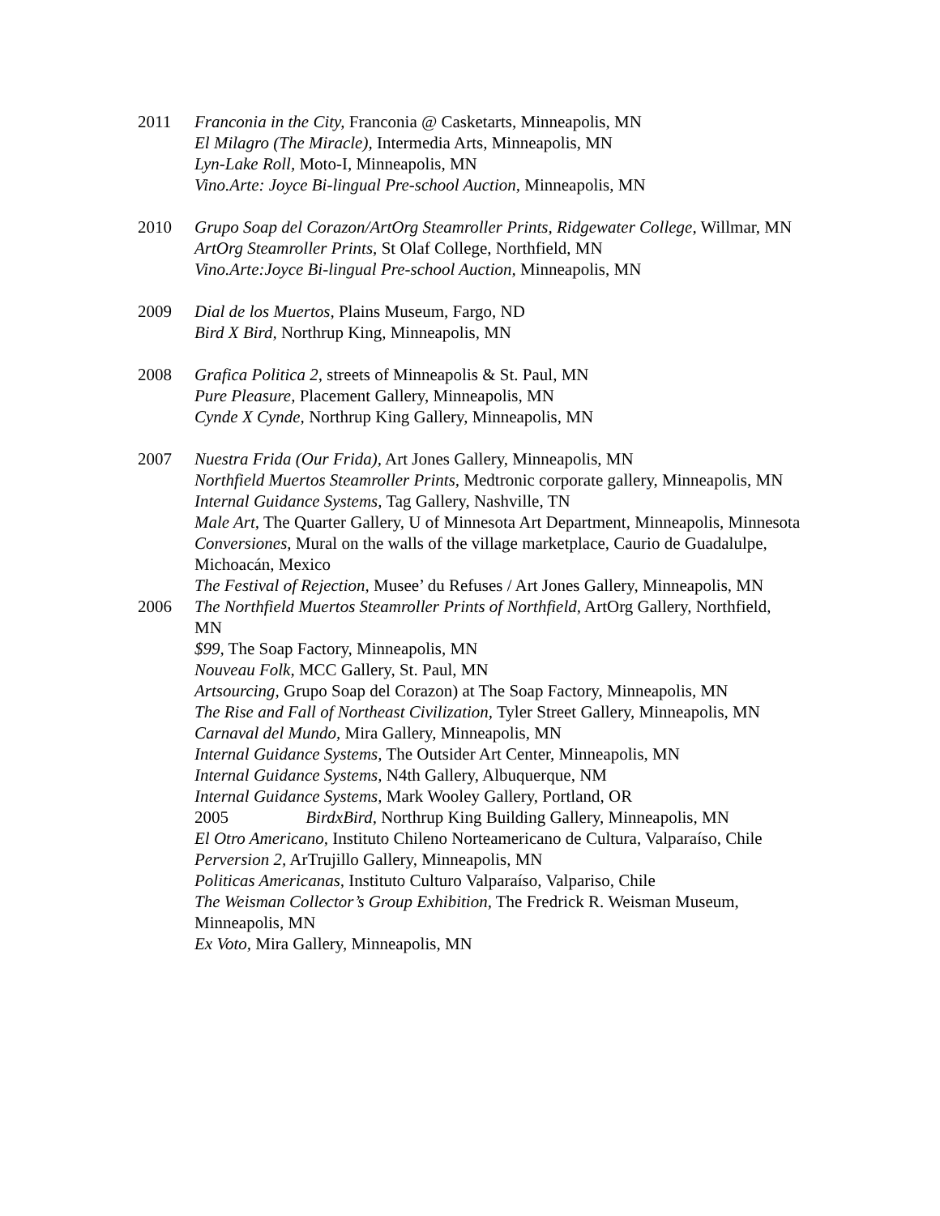2011 Franconia in the City, Franconia @ Casketarts, Minneapolis, MN
El Milagro (The Miracle), Intermedia Arts, Minneapolis, MN
Lyn-Lake Roll, Moto-I, Minneapolis, MN
Vino.Arte: Joyce Bi-lingual Pre-school Auction, Minneapolis, MN
2010 Grupo Soap del Corazon/ArtOrg Steamroller Prints, Ridgewater College, Willmar, MN
ArtOrg Steamroller Prints, St Olaf College, Northfield, MN
Vino.Arte:Joyce Bi-lingual Pre-school Auction, Minneapolis, MN
2009 Dial de los Muertos, Plains Museum, Fargo, ND
Bird X Bird, Northrup King, Minneapolis, MN
2008 Grafica Politica 2, streets of Minneapolis & St. Paul, MN
Pure Pleasure, Placement Gallery, Minneapolis, MN
Cynde X Cynde, Northrup King Gallery, Minneapolis, MN
2007 Nuestra Frida (Our Frida), Art Jones Gallery, Minneapolis, MN
Northfield Muertos Steamroller Prints, Medtronic corporate gallery, Minneapolis, MN
Internal Guidance Systems, Tag Gallery, Nashville, TN
Male Art, The Quarter Gallery, U of Minnesota Art Department, Minneapolis, Minnesota
Conversiones, Mural on the walls of the village marketplace, Caurio de Guadalulpe, Michoacán, Mexico
The Festival of Rejection, Musee’ du Refuses / Art Jones Gallery, Minneapolis, MN
2006 The Northfield Muertos Steamroller Prints of Northfield, ArtOrg Gallery, Northfield, MN
$99, The Soap Factory, Minneapolis, MN
Nouveau Folk, MCC Gallery, St. Paul, MN
Artsourcing, Grupo Soap del Corazon) at The Soap Factory, Minneapolis, MN
The Rise and Fall of Northeast Civilization, Tyler Street Gallery, Minneapolis, MN
Carnaval del Mundo, Mira Gallery, Minneapolis, MN
Internal Guidance Systems, The Outsider Art Center, Minneapolis, MN
Internal Guidance Systems, N4th Gallery, Albuquerque, NM
Internal Guidance Systems, Mark Wooley Gallery, Portland, OR
2005 BirdxBird, Northrup King Building Gallery, Minneapolis, MN
El Otro Americano, Instituto Chileno Norteamericano de Cultura, Valparaíso, Chile
Perversion 2, ArTrujillo Gallery, Minneapolis, MN
Politicas Americanas, Instituto Culturo Valparaíso, Valpariso, Chile
The Weisman Collector’s Group Exhibition, The Fredrick R. Weisman Museum, Minneapolis, MN
Ex Voto, Mira Gallery, Minneapolis, MN